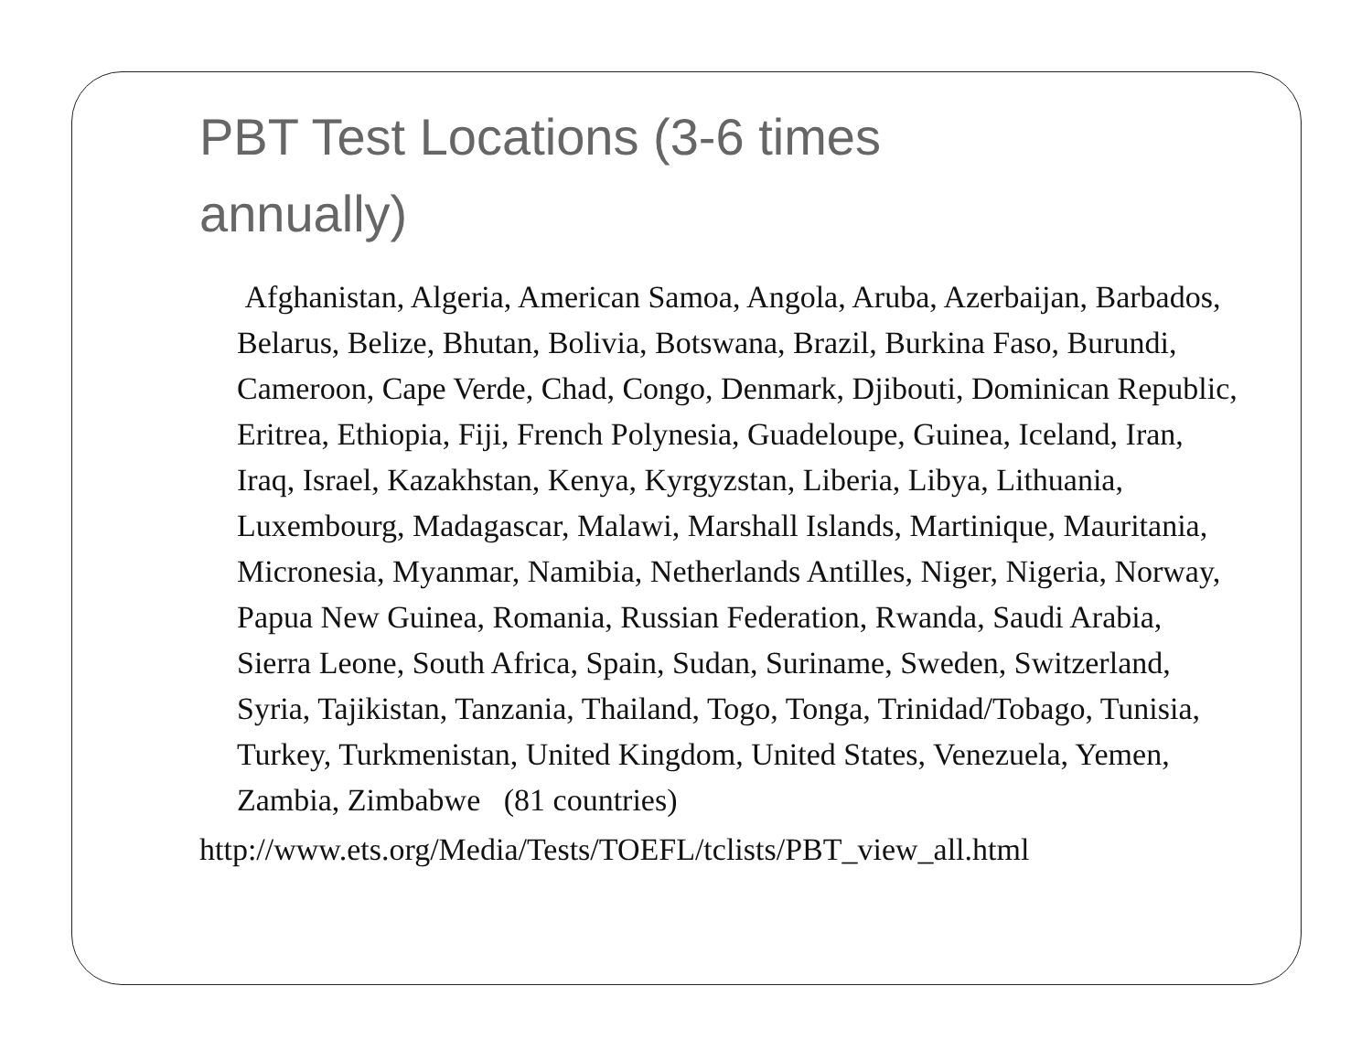PBT Test Locations (3-6 times annually)
Afghanistan, Algeria, American Samoa, Angola, Aruba, Azerbaijan, Barbados, Belarus, Belize, Bhutan, Bolivia, Botswana, Brazil, Burkina Faso, Burundi, Cameroon, Cape Verde, Chad, Congo, Denmark, Djibouti, Dominican Republic, Eritrea, Ethiopia, Fiji, French Polynesia, Guadeloupe, Guinea, Iceland, Iran, Iraq, Israel, Kazakhstan, Kenya, Kyrgyzstan, Liberia, Libya, Lithuania, Luxembourg, Madagascar, Malawi, Marshall Islands, Martinique, Mauritania, Micronesia, Myanmar, Namibia, Netherlands Antilles, Niger, Nigeria, Norway, Papua New Guinea, Romania, Russian Federation, Rwanda, Saudi Arabia, Sierra Leone, South Africa, Spain, Sudan, Suriname, Sweden, Switzerland, Syria, Tajikistan, Tanzania, Thailand, Togo, Tonga, Trinidad/Tobago, Tunisia, Turkey, Turkmenistan, United Kingdom, United States, Venezuela, Yemen, Zambia, Zimbabwe (81 countries)
http://www.ets.org/Media/Tests/TOEFL/tclists/PBT_view_all.html